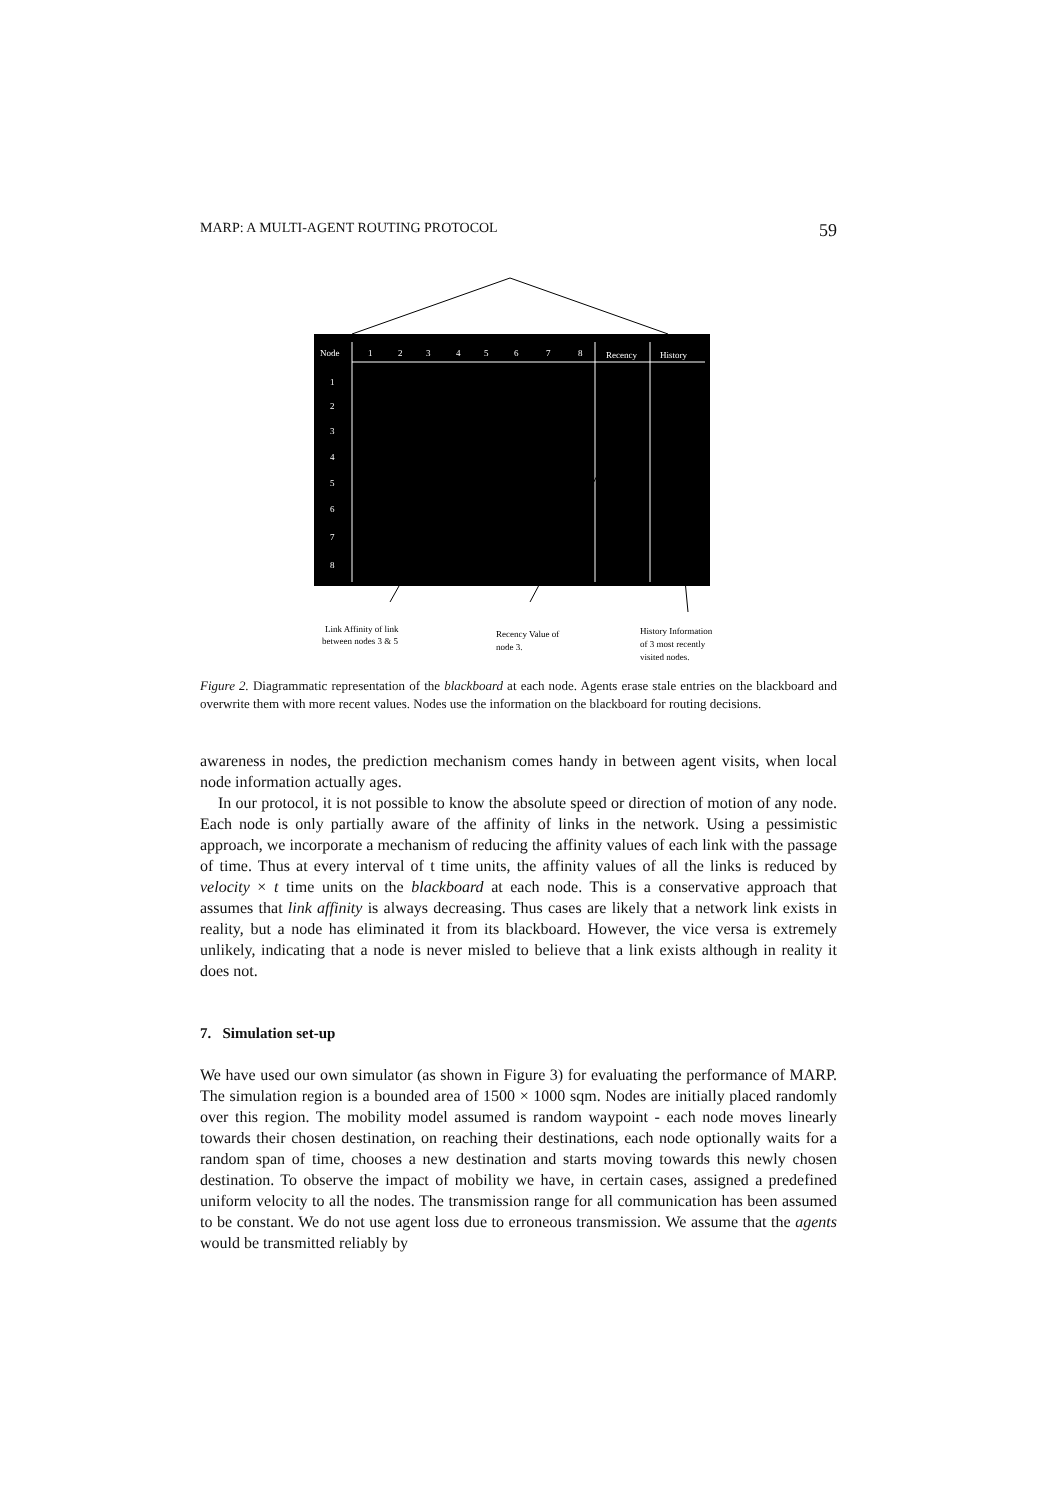MARP: A MULTI-AGENT ROUTING PROTOCOL 59
Node
1
2
3
4
5
6
7
8
Recency
History
1
2
3
4
5
6
7
8
Link Affinity of link
between nodes 3 & 5
Recency Value of
node 3.
History Information
of 3 most recently
visited nodes.
Figure 2. Diagrammatic representation of the blackboard at each node. Agents erase stale entries on the blackboard and overwrite them with more recent values. Nodes use the information on the blackboard for routing decisions.
awareness in nodes, the prediction mechanism comes handy in between agent visits, when local node information actually ages.
In our protocol, it is not possible to know the absolute speed or direction of motion of any node. Each node is only partially aware of the affinity of links in the network. Using a pessimistic approach, we incorporate a mechanism of reducing the affinity values of each link with the passage of time. Thus at every interval of t time units, the affinity values of all the links is reduced by velocity × t time units on the blackboard at each node. This is a conservative approach that assumes that link affinity is always decreasing. Thus cases are likely that a network link exists in reality, but a node has eliminated it from its blackboard. However, the vice versa is extremely unlikely, indicating that a node is never misled to believe that a link exists although in reality it does not.
7. Simulation set-up
We have used our own simulator (as shown in Figure 3) for evaluating the performance of MARP. The simulation region is a bounded area of 1500 × 1000 sqm. Nodes are initially placed randomly over this region. The mobility model assumed is random waypoint - each node moves linearly towards their chosen destination, on reaching their destinations, each node optionally waits for a random span of time, chooses a new destination and starts moving towards this newly chosen destination. To observe the impact of mobility we have, in certain cases, assigned a predefined uniform velocity to all the nodes. The transmission range for all communication has been assumed to be constant. We do not use agent loss due to erroneous transmission. We assume that the agents would be transmitted reliably by